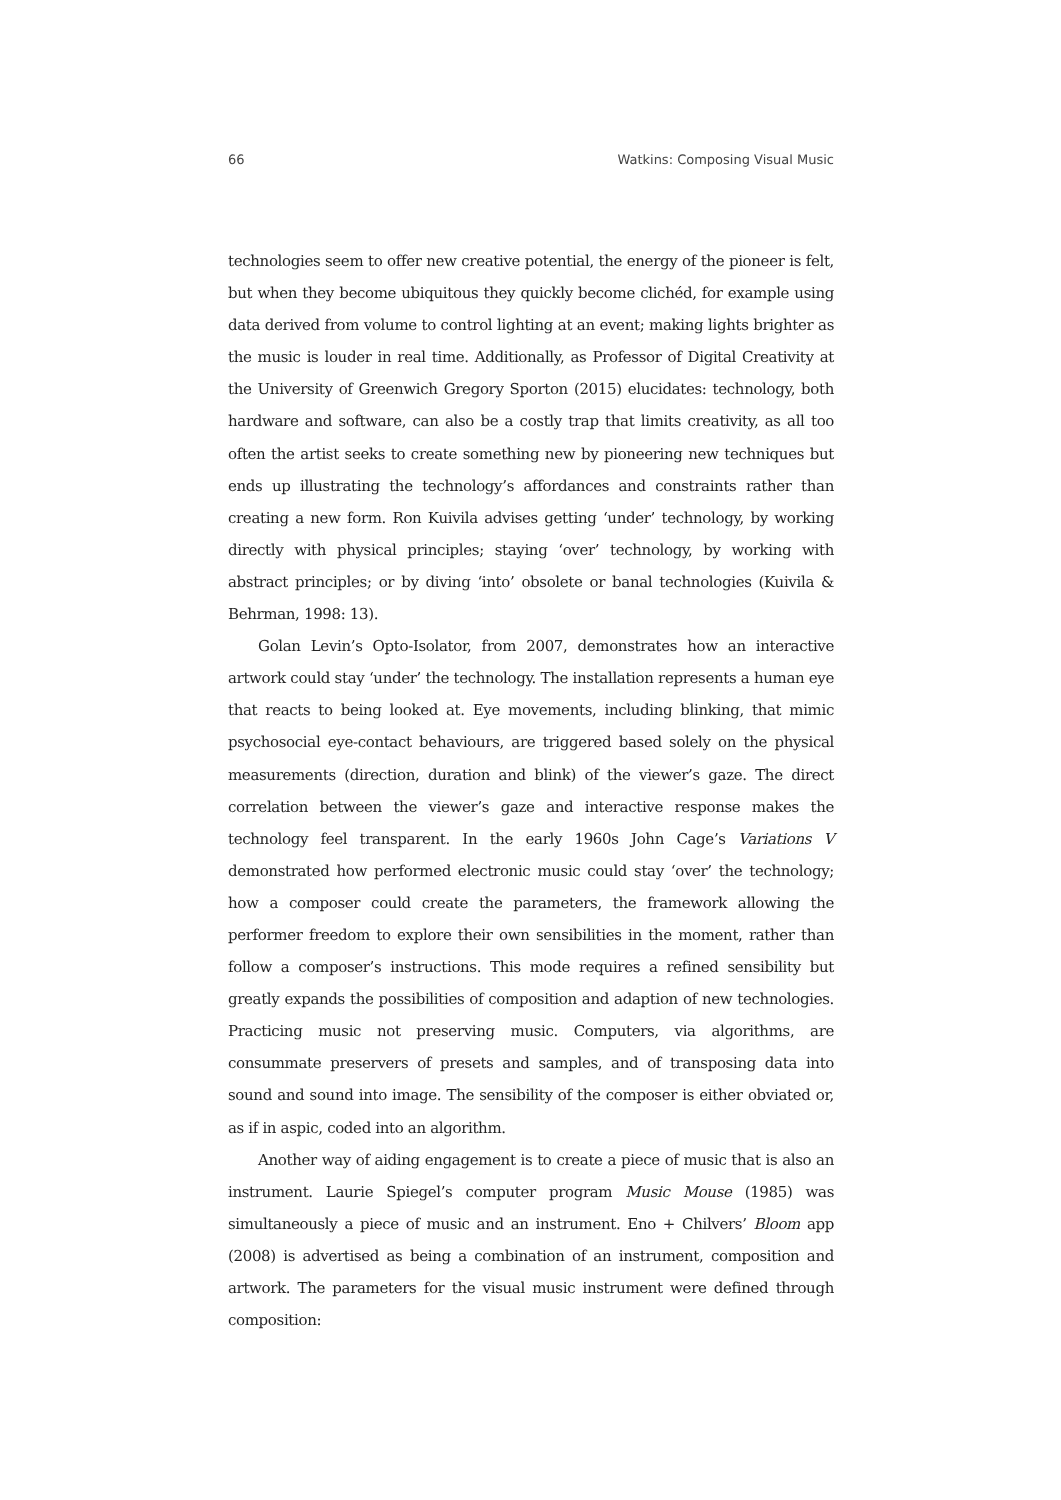66 Watkins: Composing Visual Music
technologies seem to offer new creative potential, the energy of the pioneer is felt, but when they become ubiquitous they quickly become clichéd, for example using data derived from volume to control lighting at an event; making lights brighter as the music is louder in real time. Additionally, as Professor of Digital Creativity at the University of Greenwich Gregory Sporton (2015) elucidates: technology, both hardware and software, can also be a costly trap that limits creativity, as all too often the artist seeks to create something new by pioneering new techniques but ends up illustrating the technology’s affordances and constraints rather than creating a new form. Ron Kuivila advises getting ‘under’ technology, by working directly with physical principles; staying ‘over’ technology, by working with abstract principles; or by diving ‘into’ obsolete or banal technologies (Kuivila & Behrman, 1998: 13).
Golan Levin’s Opto-Isolator, from 2007, demonstrates how an interactive artwork could stay ‘under’ the technology. The installation represents a human eye that reacts to being looked at. Eye movements, including blinking, that mimic psychosocial eye-contact behaviours, are triggered based solely on the physical measurements (direction, duration and blink) of the viewer’s gaze. The direct correlation between the viewer’s gaze and interactive response makes the technology feel transparent. In the early 1960s John Cage’s Variations V demonstrated how performed electronic music could stay ‘over’ the technology; how a composer could create the parameters, the framework allowing the performer freedom to explore their own sensibilities in the moment, rather than follow a composer’s instructions. This mode requires a refined sensibility but greatly expands the possibilities of composition and adaption of new technologies. Practicing music not preserving music. Computers, via algorithms, are consummate preservers of presets and samples, and of transposing data into sound and sound into image. The sensibility of the composer is either obviated or, as if in aspic, coded into an algorithm.
Another way of aiding engagement is to create a piece of music that is also an instrument. Laurie Spiegel’s computer program Music Mouse (1985) was simultaneously a piece of music and an instrument. Eno + Chilvers’ Bloom app (2008) is advertised as being a combination of an instrument, composition and artwork. The parameters for the visual music instrument were defined through composition: